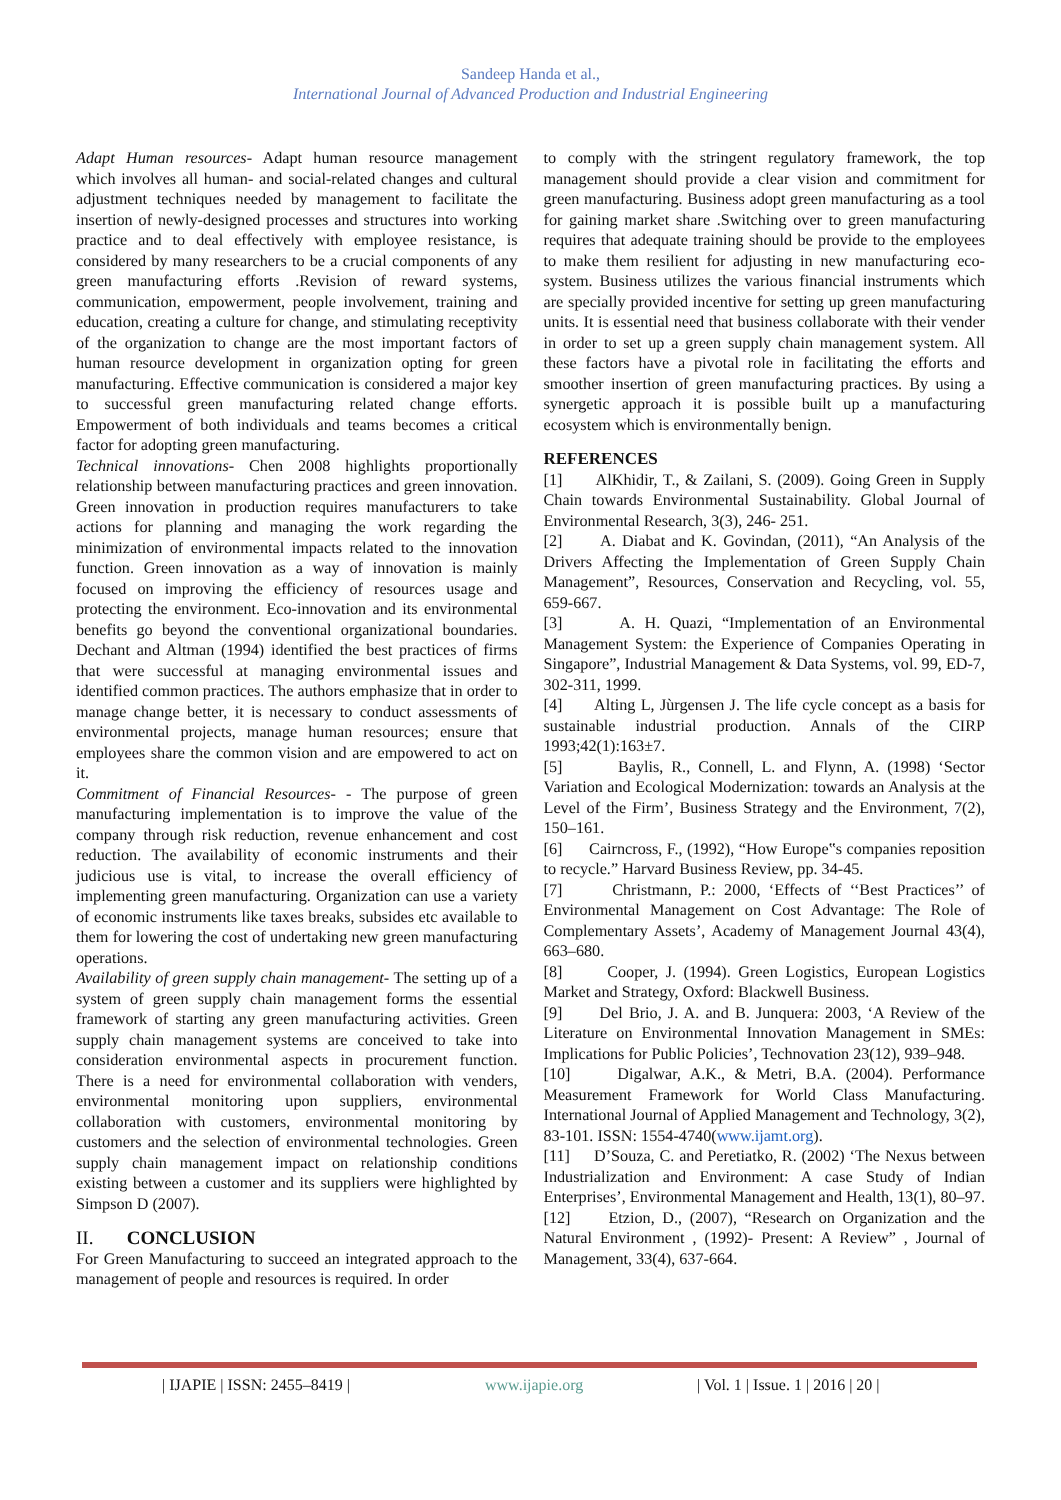Sandeep Handa et al.,
International Journal of Advanced Production and Industrial Engineering
Adapt Human resources- Adapt human resource management which involves all human- and social-related changes and cultural adjustment techniques needed by management to facilitate the insertion of newly-designed processes and structures into working practice and to deal effectively with employee resistance, is considered by many researchers to be a crucial components of any green manufacturing efforts .Revision of reward systems, communication, empowerment, people involvement, training and education, creating a culture for change, and stimulating receptivity of the organization to change are the most important factors of human resource development in organization opting for green manufacturing. Effective communication is considered a major key to successful green manufacturing related change efforts. Empowerment of both individuals and teams becomes a critical factor for adopting green manufacturing.
Technical innovations- Chen 2008 highlights proportionally relationship between manufacturing practices and green innovation. Green innovation in production requires manufacturers to take actions for planning and managing the work regarding the minimization of environmental impacts related to the innovation function. Green innovation as a way of innovation is mainly focused on improving the efficiency of resources usage and protecting the environment. Eco-innovation and its environmental benefits go beyond the conventional organizational boundaries. Dechant and Altman (1994) identified the best practices of firms that were successful at managing environmental issues and identified common practices. The authors emphasize that in order to manage change better, it is necessary to conduct assessments of environmental projects, manage human resources; ensure that employees share the common vision and are empowered to act on it.
Commitment of Financial Resources- - The purpose of green manufacturing implementation is to improve the value of the company through risk reduction, revenue enhancement and cost reduction. The availability of economic instruments and their judicious use is vital, to increase the overall efficiency of implementing green manufacturing. Organization can use a variety of economic instruments like taxes breaks, subsides etc available to them for lowering the cost of undertaking new green manufacturing operations.
Availability of green supply chain management- The setting up of a system of green supply chain management forms the essential framework of starting any green manufacturing activities. Green supply chain management systems are conceived to take into consideration environmental aspects in procurement function. There is a need for environmental collaboration with venders, environmental monitoring upon suppliers, environmental collaboration with customers, environmental monitoring by customers and the selection of environmental technologies. Green supply chain management impact on relationship conditions existing between a customer and its suppliers were highlighted by Simpson D (2007).
II. CONCLUSION
For Green Manufacturing to succeed an integrated approach to the management of people and resources is required. In order
to comply with the stringent regulatory framework, the top management should provide a clear vision and commitment for green manufacturing. Business adopt green manufacturing as a tool for gaining market share .Switching over to green manufacturing requires that adequate training should be provide to the employees to make them resilient for adjusting in new manufacturing eco-system. Business utilizes the various financial instruments which are specially provided incentive for setting up green manufacturing units. It is essential need that business collaborate with their vender in order to set up a green supply chain management system. All these factors have a pivotal role in facilitating the efforts and smoother insertion of green manufacturing practices. By using a synergetic approach it is possible built up a manufacturing ecosystem which is environmentally benign.
REFERENCES
[1] AlKhidir, T., & Zailani, S. (2009). Going Green in Supply Chain towards Environmental Sustainability. Global Journal of Environmental Research, 3(3), 246- 251.
[2] A. Diabat and K. Govindan, (2011), “An Analysis of the Drivers Affecting the Implementation of Green Supply Chain Management”, Resources, Conservation and Recycling, vol. 55, 659-667.
[3] A. H. Quazi, “Implementation of an Environmental Management System: the Experience of Companies Operating in Singapore”, Industrial Management & Data Systems, vol. 99, ED-7, 302-311, 1999.
[4] Alting L, Jùrgensen J. The life cycle concept as a basis for sustainable industrial production. Annals of the CIRP 1993;42(1):163±7.
[5] Baylis, R., Connell, L. and Flynn, A. (1998) ‘Sector Variation and Ecological Modernization: towards an Analysis at the Level of the Firm’, Business Strategy and the Environment, 7(2), 150–161.
[6] Cairncross, F., (1992), “How Europe‟s companies reposition to recycle.” Harvard Business Review, pp. 34-45.
[7] Christmann, P.: 2000, ‘Effects of ‘‘Best Practices’’ of Environmental Management on Cost Advantage: The Role of Complementary Assets’, Academy of Management Journal 43(4), 663–680.
[8] Cooper, J. (1994). Green Logistics, European Logistics Market and Strategy, Oxford: Blackwell Business.
[9] Del Brio, J. A. and B. Junquera: 2003, ‘A Review of the Literature on Environmental Innovation Management in SMEs: Implications for Public Policies’, Technovation 23(12), 939–948.
[10] Digalwar, A.K., & Metri, B.A. (2004). Performance Measurement Framework for World Class Manufacturing. International Journal of Applied Management and Technology, 3(2), 83-101. ISSN: 1554-4740(www.ijamt.org).
[11] D’Souza, C. and Peretiatko, R. (2002) ‘The Nexus between Industrialization and Environment: A case Study of Indian Enterprises’, Environmental Management and Health, 13(1), 80–97.
[12] Etzion, D., (2007), “Research on Organization and the Natural Environment , (1992)- Present: A Review” , Journal of Management, 33(4), 637-664.
| IJAPIE | ISSN: 2455–8419 | www.ijapie.org | Vol. 1 | Issue. 1 | 2016 | 20 |